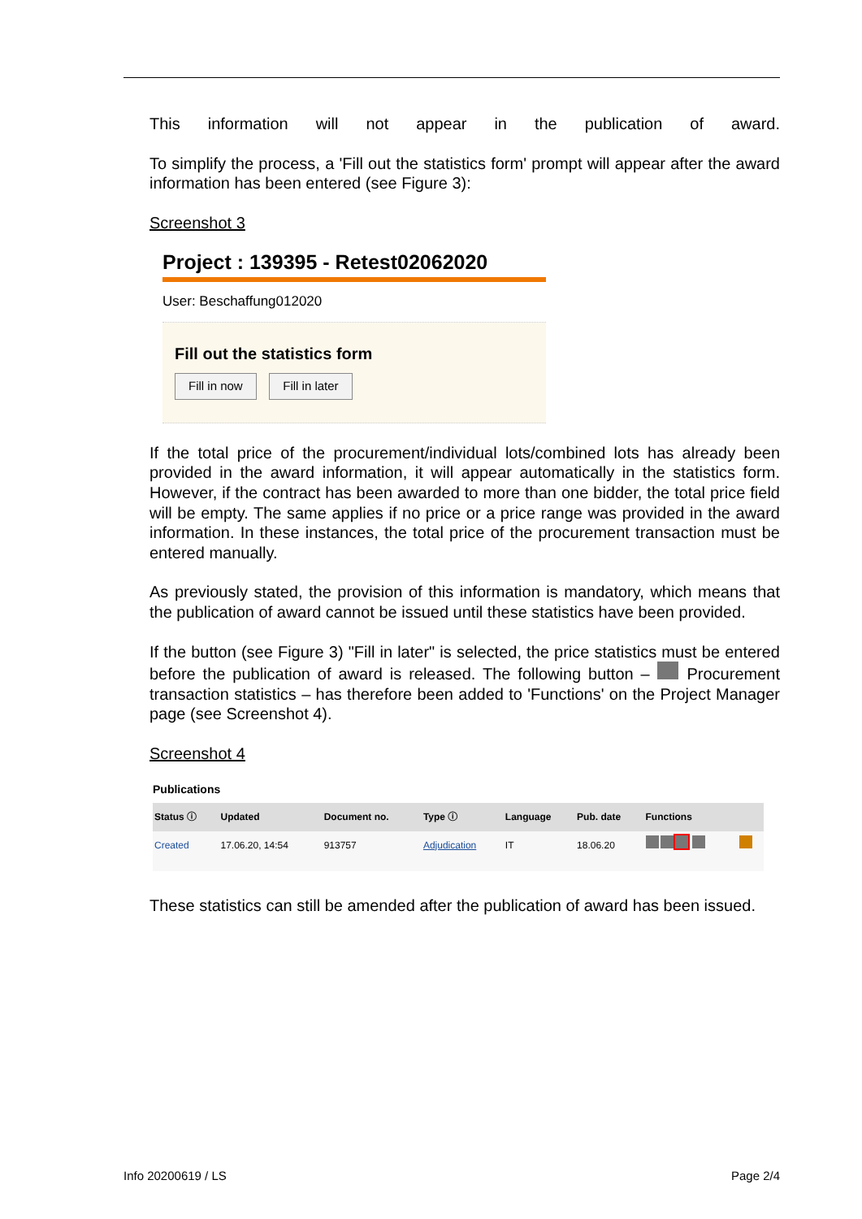This information will not appear in the publication of award.
To simplify the process, a 'Fill out the statistics form' prompt will appear after the award information has been entered (see Figure 3):
Screenshot 3
Project : 139395 - Retest02062020
User: Beschaffung012020
Fill out the statistics form
Fill in now Fill in later
If the total price of the procurement/individual lots/combined lots has already been provided in the award information, it will appear automatically in the statistics form. However, if the contract has been awarded to more than one bidder, the total price field will be empty. The same applies if no price or a price range was provided in the award information. In these instances, the total price of the procurement transaction must be entered manually.
As previously stated, the provision of this information is mandatory, which means that the publication of award cannot be issued until these statistics have been provided.
If the button (see Figure 3) "Fill in later" is selected, the price statistics must be entered before the publication of award is released. The following button – Procurement transaction statistics – has therefore been added to 'Functions' on the Project Manager page (see Screenshot 4).
Screenshot 4
Publications
| Status ⓘ | Updated | Document no. | Type ⓘ | Language | Pub. date | Functions | |
| --- | --- | --- | --- | --- | --- | --- | --- |
| Created | 17.06.20, 14:54 | 913757 | Adjudication | IT | 18.06.20 | | |
These statistics can still be amended after the publication of award has been issued.
Info 20200619 / LS Page 2/4